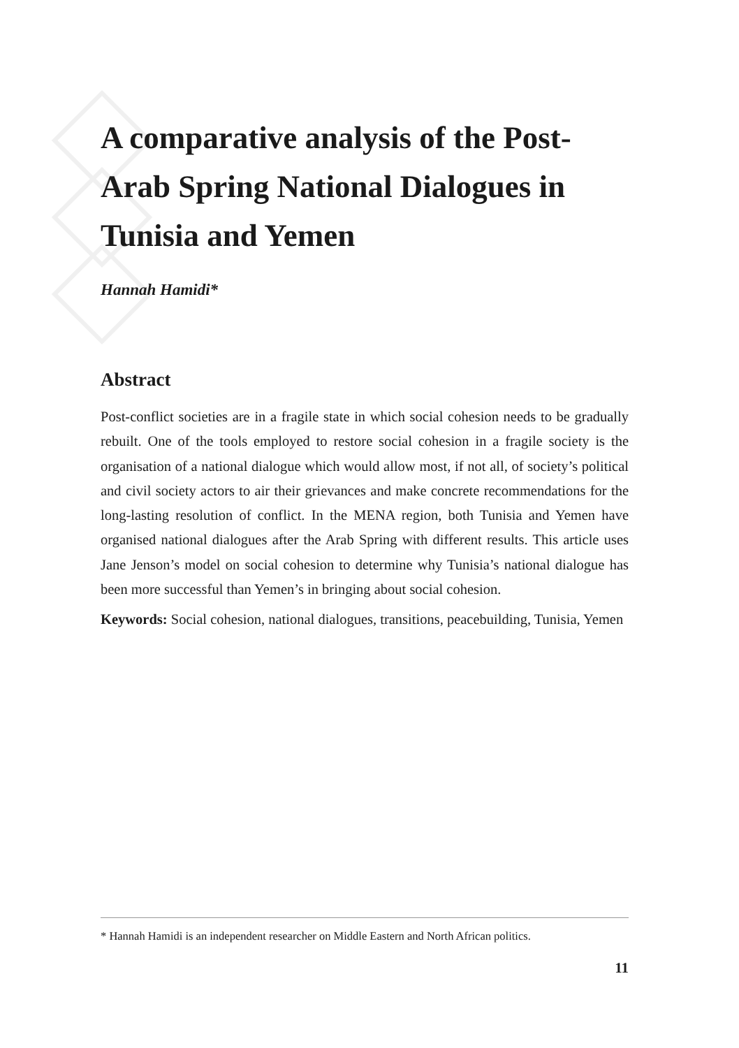A comparative analysis of the Post-Arab Spring National Dialogues in Tunisia and Yemen
Hannah Hamidi*
Abstract
Post-conflict societies are in a fragile state in which social cohesion needs to be gradually rebuilt. One of the tools employed to restore social cohesion in a fragile society is the organisation of a national dialogue which would allow most, if not all, of society’s political and civil society actors to air their grievances and make concrete recommendations for the long-lasting resolution of conflict. In the MENA region, both Tunisia and Yemen have organised national dialogues after the Arab Spring with different results. This article uses Jane Jenson’s model on social cohesion to determine why Tunisia’s national dialogue has been more successful than Yemen’s in bringing about social cohesion.
Keywords: Social cohesion, national dialogues, transitions, peacebuilding, Tunisia, Yemen
* Hannah Hamidi is an independent researcher on Middle Eastern and North African politics.
11